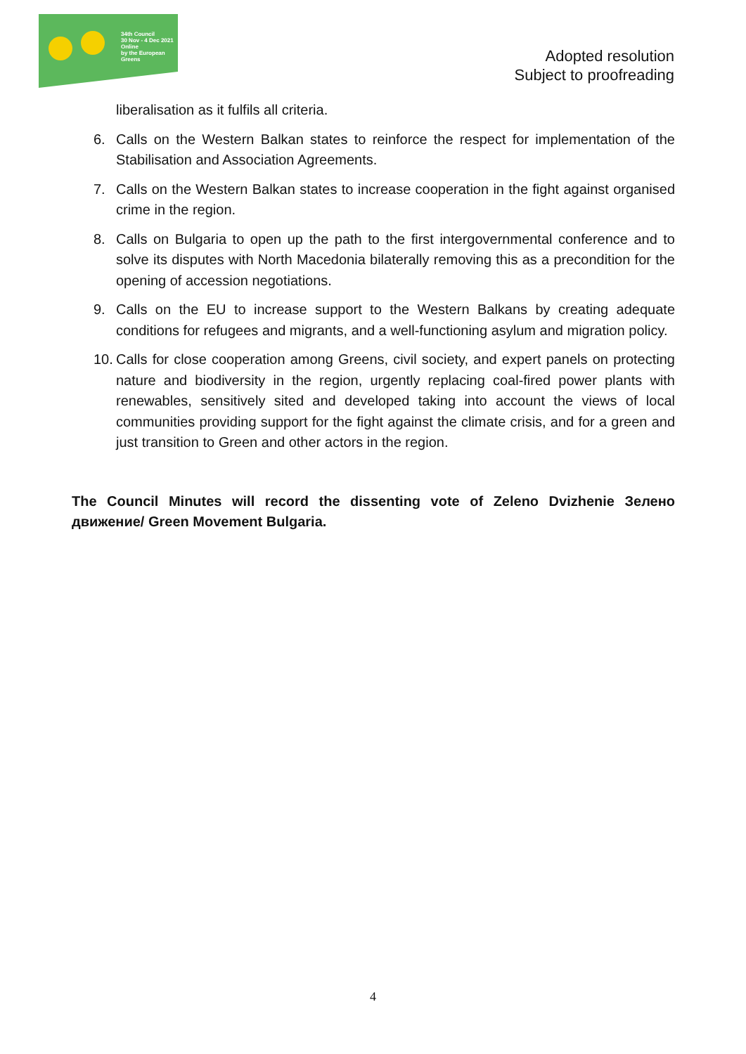34th Council
30 Nov - 4 Dec 2021
Online
by the European Greens
Adopted resolution
Subject to proofreading
liberalisation as it fulfils all criteria.
6. Calls on the Western Balkan states to reinforce the respect for implementation of the Stabilisation and Association Agreements.
7. Calls on the Western Balkan states to increase cooperation in the fight against organised crime in the region.
8. Calls on Bulgaria to open up the path to the first intergovernmental conference and to solve its disputes with North Macedonia bilaterally removing this as a precondition for the opening of accession negotiations.
9. Calls on the EU to increase support to the Western Balkans by creating adequate conditions for refugees and migrants, and a well-functioning asylum and migration policy.
10. Calls for close cooperation among Greens, civil society, and expert panels on protecting nature and biodiversity in the region, urgently replacing coal-fired power plants with renewables, sensitively sited and developed taking into account the views of local communities providing support for the fight against the climate crisis, and for a green and just transition to Green and other actors in the region.
The Council Minutes will record the dissenting vote of Zeleno Dvizhenie Зелено движение/ Green Movement Bulgaria.
4